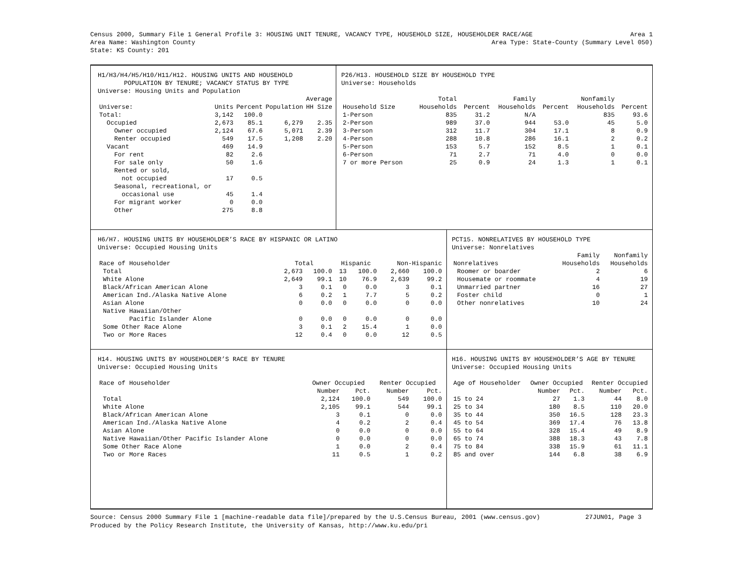Census 2000, Summary File 1 General Profile 3: HOUSING UNIT TENURE, VACANCY TYPE, HOUSEHOLD SIZE, HOUSEHOLDER RACE/AGE Area 1
Area Name: Washington County Area Type: State-County (Summary Level 050)
State: KS County: 201
H1/H3/H4/H5/H10/H11/H12. HOUSING UNITS AND HOUSEHOLD
POPULATION BY TENURE; VACANCY STATUS BY TYPE
Universe: Housing Units and Population
| | | | | Average |
| --- | --- | --- | --- | --- |
| Universe: | Units | Percent | Population | HH Size |
| Total: | 3,142 | 100.0 | | |
| Occupied | 2,673 | 85.1 | 6,279 | 2.35 |
| Owner occupied | 2,124 | 67.6 | 5,071 | 2.39 |
| Renter occupied | 549 | 17.5 | 1,208 | 2.20 |
| Vacant | 469 | 14.9 | | |
| For rent | 82 | 2.6 | | |
| For sale only | 50 | 1.6 | | |
| Rented or sold, | | | | |
| not occupied | 17 | 0.5 | | |
| Seasonal, recreational, or | | | | |
| occasional use | 45 | 1.4 | | |
| For migrant worker | 0 | 0.0 | | |
| Other | 275 | 8.8 | | |
P26/H13. HOUSEHOLD SIZE BY HOUSEHOLD TYPE
Universe: Households
| | Total | | Family | | Nonfamily | |
| --- | --- | --- | --- | --- | --- | --- |
| Household Size | Households | Percent | Households | Percent | Households | Percent |
| 1-Person | 835 | 31.2 | N/A | | 835 | 93.6 |
| 2-Person | 989 | 37.0 | 944 | 53.0 | 45 | 5.0 |
| 3-Person | 312 | 11.7 | 304 | 17.1 | 8 | 0.9 |
| 4-Person | 288 | 10.8 | 286 | 16.1 | 2 | 0.2 |
| 5-Person | 153 | 5.7 | 152 | 8.5 | 1 | 0.1 |
| 6-Person | 71 | 2.7 | 71 | 4.0 | 0 | 0.0 |
| 7 or more Person | 25 | 0.9 | 24 | 1.3 | 1 | 0.1 |
H6/H7. HOUSING UNITS BY HOUSEHOLDER’S RACE BY HISPANIC OR LATINO
Universe: Occupied Housing Units
| Race of Householder | Total | | Hispanic | | Non-Hispanic | |
| --- | --- | --- | --- | --- | --- | --- |
| Total | 2,673 | 100.0 | 13 | 100.0 | 2,660 | 100.0 |
| White Alone | 2,649 | 99.1 | 10 | 76.9 | 2,639 | 99.2 |
| Black/African American Alone | 3 | 0.1 | 0 | 0.0 | 3 | 0.1 |
| American Ind./Alaska Native Alone | 6 | 0.2 | 1 | 7.7 | 5 | 0.2 |
| Asian Alone | 0 | 0.0 | 0 | 0.0 | 0 | 0.0 |
| Native Hawaiian/Other | | | | | | |
| Pacific Islander Alone | 0 | 0.0 | 0 | 0.0 | 0 | 0.0 |
| Some Other Race Alone | 3 | 0.1 | 2 | 15.4 | 1 | 0.0 |
| Two or More Races | 12 | 0.4 | 0 | 0.0 | 12 | 0.5 |
PCT15. NONRELATIVES BY HOUSEHOLD TYPE
Universe: Nonrelatives
| | Family | Nonfamily |
| --- | --- | --- |
| Nonrelatives | Households | Households |
| Roomer or boarder | 2 | 6 |
| Housemate or roommate | 4 | 19 |
| Unmarried partner | 16 | 27 |
| Foster child | 0 | 1 |
| Other nonrelatives | 10 | 24 |
H14. HOUSING UNITS BY HOUSEHOLDER’S RACE BY TENURE
Universe: Occupied Housing Units
| Race of Householder | Owner Occupied | | Renter Occupied | |
| --- | --- | --- | --- | --- |
| | Number | Pct. | Number | Pct. |
| Total | 2,124 | 100.0 | 549 | 100.0 |
| White Alone | 2,105 | 99.1 | 544 | 99.1 |
| Black/African American Alone | 3 | 0.1 | 0 | 0.0 |
| American Ind./Alaska Native Alone | 4 | 0.2 | 2 | 0.4 |
| Asian Alone | 0 | 0.0 | 0 | 0.0 |
| Native Hawaiian/Other Pacific Islander Alone | 0 | 0.0 | 0 | 0.0 |
| Some Other Race Alone | 1 | 0.0 | 2 | 0.4 |
| Two or More Races | 11 | 0.5 | 1 | 0.2 |
H16. HOUSING UNITS BY HOUSEHOLDER’S AGE BY TENURE
Universe: Occupied Housing Units
| Age of Householder | Owner Occupied | | Renter Occupied | |
| --- | --- | --- | --- | --- |
| | Number | Pct. | Number | Pct. |
| 15 to 24 | 27 | 1.3 | 44 | 8.0 |
| 25 to 34 | 180 | 8.5 | 110 | 20.0 |
| 35 to 44 | 350 | 16.5 | 128 | 23.3 |
| 45 to 54 | 369 | 17.4 | 76 | 13.8 |
| 55 to 64 | 328 | 15.4 | 49 | 8.9 |
| 65 to 74 | 388 | 18.3 | 43 | 7.8 |
| 75 to 84 | 338 | 15.9 | 61 | 11.1 |
| 85 and over | 144 | 6.8 | 38 | 6.9 |
Source: Census 2000 Summary File 1 [machine-readable data file]/prepared by the U.S.Census Bureau, 2001 (www.census.gov) 27JUN01, Page 3
Produced by the Policy Research Institute, the University of Kansas, http://www.ku.edu/pri